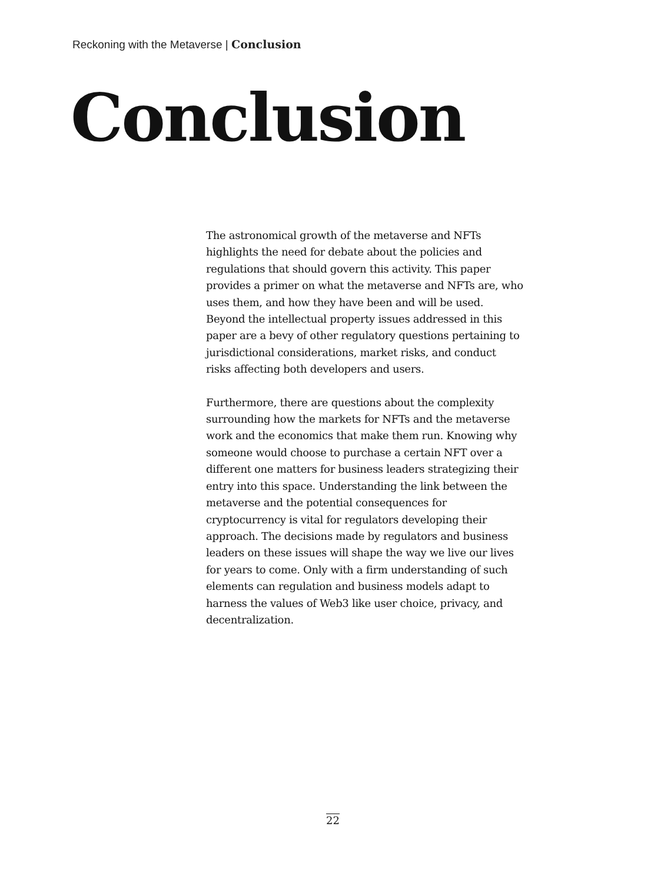Reckoning with the Metaverse | Conclusion
Conclusion
The astronomical growth of the metaverse and NFTs highlights the need for debate about the policies and regulations that should govern this activity. This paper provides a primer on what the metaverse and NFTs are, who uses them, and how they have been and will be used. Beyond the intellectual property issues addressed in this paper are a bevy of other regulatory questions pertaining to jurisdictional considerations, market risks, and conduct risks affecting both developers and users.
Furthermore, there are questions about the complexity surrounding how the markets for NFTs and the metaverse work and the economics that make them run. Knowing why someone would choose to purchase a certain NFT over a different one matters for business leaders strategizing their entry into this space. Understanding the link between the metaverse and the potential consequences for cryptocurrency is vital for regulators developing their approach. The decisions made by regulators and business leaders on these issues will shape the way we live our lives for years to come. Only with a firm understanding of such elements can regulation and business models adapt to harness the values of Web3 like user choice, privacy, and decentralization.
22